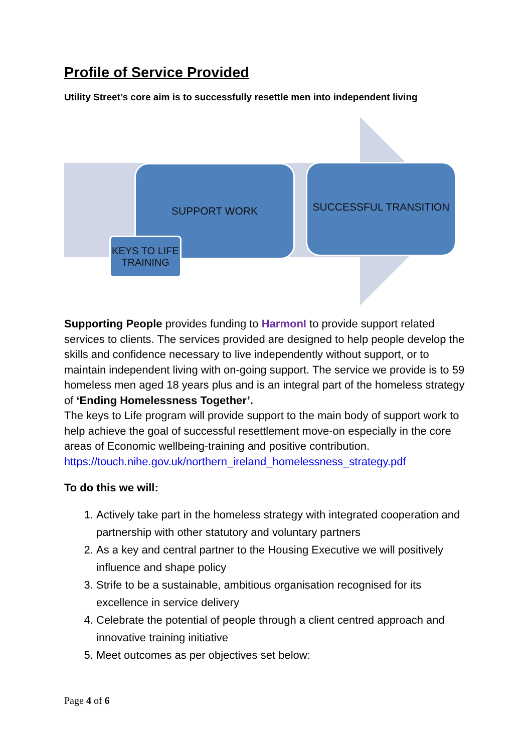Profile of Service Provided
Utility Street’s core aim is to successfully resettle men into independent living
SUPPORT WORK SUCCESSFUL TRANSITION
KEYS TO LIFE TRAINING
Supporting People provides funding to HarmonI to provide support related services to clients. The services provided are designed to help people develop the skills and confidence necessary to live independently without support, or to maintain independent living with on-going support. The service we provide is to 59 homeless men aged 18 years plus and is an integral part of the homeless strategy of ‘Ending Homelessness Together’.
The keys to Life program will provide support to the main body of support work to help achieve the goal of successful resettlement move-on especially in the core areas of Economic wellbeing-training and positive contribution.
https://touch.nihe.gov.uk/northern_ireland_homelessness_strategy.pdf
To do this we will:
1. Actively take part in the homeless strategy with integrated cooperation and partnership with other statutory and voluntary partners
2. As a key and central partner to the Housing Executive we will positively influence and shape policy
3. Strife to be a sustainable, ambitious organisation recognised for its excellence in service delivery
4. Celebrate the potential of people through a client centred approach and innovative training initiative
5. Meet outcomes as per objectives set below:
Page 4 of 6